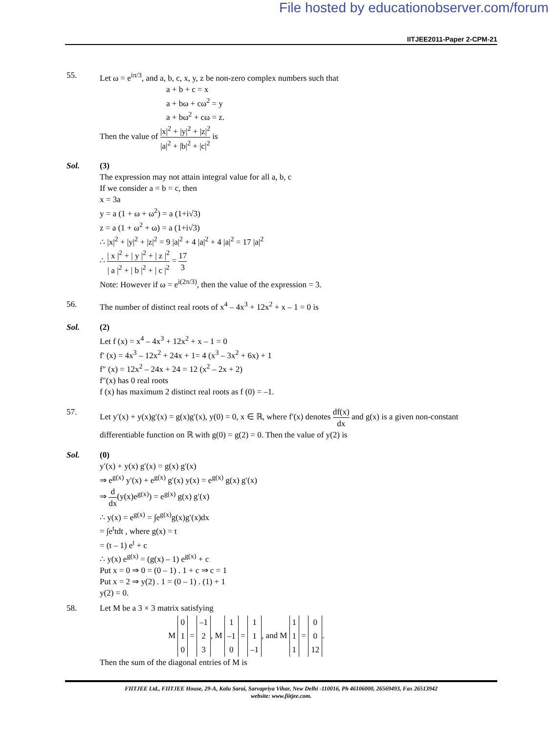File hosted by educationobserver.com/forum
IITJEE2011-Paper 2-CPM-21
55. Let ω = e<sup>iπ/3</sup>, and a, b, c, x, y, z be non-zero complex numbers such that
a + b + c = x
a + bω + cω<sup>2</sup> = y
a + bω<sup>2</sup> + cω = z.
Then the value of |x|<sup>2</sup> + |y|<sup>2</sup> + |z|<sup>2</sup> |a|<sup>2</sup> + |b|<sup>2</sup> + |c|<sup>2</sup> is
Sol. (3)
The expression may not attain integral value for all a, b, c
If we consider a = b = c, then
x = 3a
y = a (1 + ω + ω<sup>2</sup>) = a (1+i√3)
z = a (1 + ω<sup>2</sup> + ω) = a (1+i√3)
∴ |x|<sup>2</sup> + |y|<sup>2</sup> + |z|<sup>2</sup> = 9 |a|<sup>2</sup> + 4 |a|<sup>2</sup> + 4 |a|<sup>2</sup> = 17 |a|<sup>2</sup>
∴ | x |<sup>2</sup> + | y |<sup>2</sup> + | z |<sup>2</sup> | a |<sup>2</sup> + | b |<sup>2</sup> + | c |<sup>2</sup> = 17 3
Note: However if ω = e<sup>i(2π/3)</sup>, then the value of the expression = 3.
56. The number of distinct real roots of x<sup>4</sup> – 4x<sup>3</sup> + 12x<sup>2</sup> + x – 1 = 0 is
Sol. (2)
Let f (x) = x<sup>4</sup> – 4x<sup>3</sup> + 12x<sup>2</sup> + x – 1 = 0
f′ (x) = 4x<sup>3</sup> – 12x<sup>2</sup> + 24x + 1= 4 (x<sup>3</sup> – 3x<sup>2</sup> + 6x) + 1
f″ (x) = 12x<sup>2</sup> – 24x + 24 = 12 (x<sup>2</sup> – 2x + 2)
f″(x) has 0 real roots
f (x) has maximum 2 distinct real roots as f (0) = –1.
57. Let y′(x) + y(x)g′(x) = g(x)g′(x), y(0) = 0, x ∈ ℝ, where f′(x) denotes df(x) dx and g(x) is a given non-constant differentiable function on ℝ with g(0) = g(2) = 0. Then the value of y(2) is
Sol. (0)
y′(x) + y(x) g′(x) = g(x) g′(x)
⇒ e<sup>g(x)</sup> y′(x) + e<sup>g(x)</sup> g′(x) y(x) = e<sup>g(x)</sup> g(x) g′(x)
⇒ d dx(y(x)e<sup>g(x)</sup>) = e<sup>g(x)</sup> g(x) g′(x)
∴ y(x) = e<sup>g(x)</sup> = ∫e<sup>g(x)</sup>g(x)g′(x)dx
= ∫e<sup>t</sup>tdt , where g(x) = t
= (t – 1) e<sup>t</sup> + c
∴ y(x) e<sup>g(x)</sup> = (g(x) – 1) e<sup>g(x)</sup> + c
Put x = 0 ⇒ 0 = (0 – 1) . 1 + c ⇒ c = 1
Put x = 2 ⇒ y(2) . 1 = (0 – 1) . (1) + 1
y(2) = 0.
58. Let M be a 3 × 3 matrix satisfying
M 0
1
0 = –1
2
3, M 1
–1
0 = 1
1
–1, and M 1
1
1 = 0
0
12.
Then the sum of the diagonal entries of M is
FIITJEE Ltd., FIITJEE House, 29-A, Kalu Sarai, Sarvapriya Vihar, New Delhi -110016, Ph 46106000, 26569493, Fax 26513942
website: www.fiitjee.com.